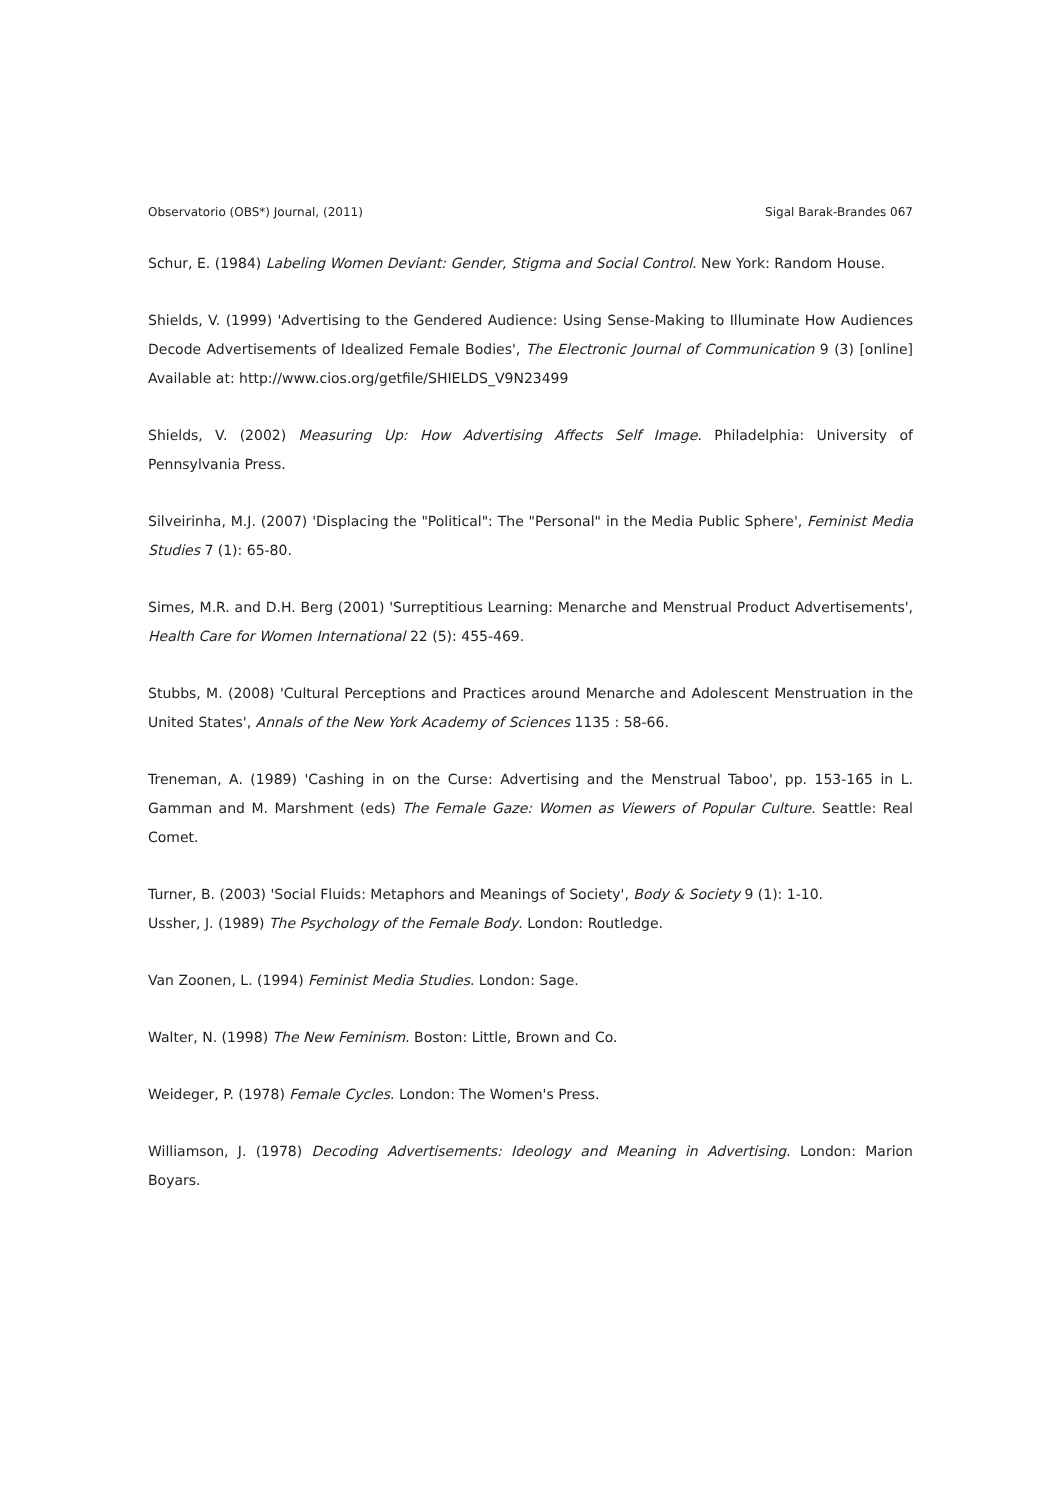Observatorio (OBS*) Journal, (2011) Sigal Barak-Brandes 067
Schur, E. (1984) Labeling Women Deviant: Gender, Stigma and Social Control. New York: Random House.
Shields, V. (1999) 'Advertising to the Gendered Audience: Using Sense-Making to Illuminate How Audiences Decode Advertisements of Idealized Female Bodies', The Electronic Journal of Communication 9 (3) [online] Available at: http://www.cios.org/getfile/SHIELDS_V9N23499
Shields, V. (2002) Measuring Up: How Advertising Affects Self Image. Philadelphia: University of Pennsylvania Press.
Silveirinha, M.J. (2007) 'Displacing the "Political": The "Personal" in the Media Public Sphere', Feminist Media Studies 7 (1): 65-80.
Simes, M.R. and D.H. Berg (2001) 'Surreptitious Learning: Menarche and Menstrual Product Advertisements', Health Care for Women International 22 (5): 455-469.
Stubbs, M. (2008) 'Cultural Perceptions and Practices around Menarche and Adolescent Menstruation in the United States', Annals of the New York Academy of Sciences 1135 : 58-66.
Treneman, A. (1989) 'Cashing in on the Curse: Advertising and the Menstrual Taboo', pp. 153-165 in L. Gamman and M. Marshment (eds) The Female Gaze: Women as Viewers of Popular Culture. Seattle: Real Comet.
Turner, B. (2003) 'Social Fluids: Metaphors and Meanings of Society', Body & Society 9 (1): 1-10.
Ussher, J. (1989) The Psychology of the Female Body. London: Routledge.
Van Zoonen, L. (1994) Feminist Media Studies. London: Sage.
Walter, N. (1998) The New Feminism. Boston: Little, Brown and Co.
Weideger, P. (1978) Female Cycles. London: The Women's Press.
Williamson, J. (1978) Decoding Advertisements: Ideology and Meaning in Advertising. London: Marion Boyars.